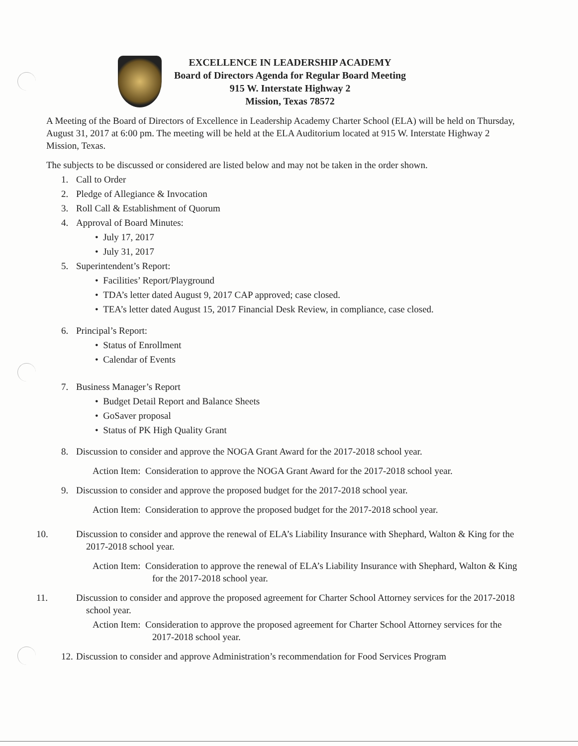EXCELLENCE IN LEADERSHIP ACADEMY
Board of Directors Agenda for Regular Board Meeting
915 W. Interstate Highway 2
Mission, Texas 78572
A Meeting of the Board of Directors of Excellence in Leadership Academy Charter School (ELA) will be held on Thursday, August 31, 2017 at 6:00 pm. The meeting will be held at the ELA Auditorium located at 915 W. Interstate Highway 2 Mission, Texas.
The subjects to be discussed or considered are listed below and may not be taken in the order shown.
1. Call to Order
2. Pledge of Allegiance & Invocation
3. Roll Call & Establishment of Quorum
4. Approval of Board Minutes:
• July 17, 2017
• July 31, 2017
5. Superintendent’s Report:
• Facilities’ Report/Playground
• TDA’s letter dated August 9, 2017 CAP approved; case closed.
• TEA’s letter dated August 15, 2017 Financial Desk Review, in compliance, case closed.
6. Principal’s Report:
• Status of Enrollment
• Calendar of Events
7. Business Manager’s Report
• Budget Detail Report and Balance Sheets
• GoSaver proposal
• Status of PK High Quality Grant
8. Discussion to consider and approve the NOGA Grant Award for the 2017-2018 school year.
Action Item: Consideration to approve the NOGA Grant Award for the 2017-2018 school year.
9. Discussion to consider and approve the proposed budget for the 2017-2018 school year.
Action Item: Consideration to approve the proposed budget for the 2017-2018 school year.
10. Discussion to consider and approve the renewal of ELA’s Liability Insurance with Shephard, Walton & King for the 2017-2018 school year.
Action Item: Consideration to approve the renewal of ELA’s Liability Insurance with Shephard, Walton & King for the 2017-2018 school year.
11. Discussion to consider and approve the proposed agreement for Charter School Attorney services for the 2017-2018 school year.
Action Item: Consideration to approve the proposed agreement for Charter School Attorney services for the 2017-2018 school year.
12. Discussion to consider and approve Administration’s recommendation for Food Services Program